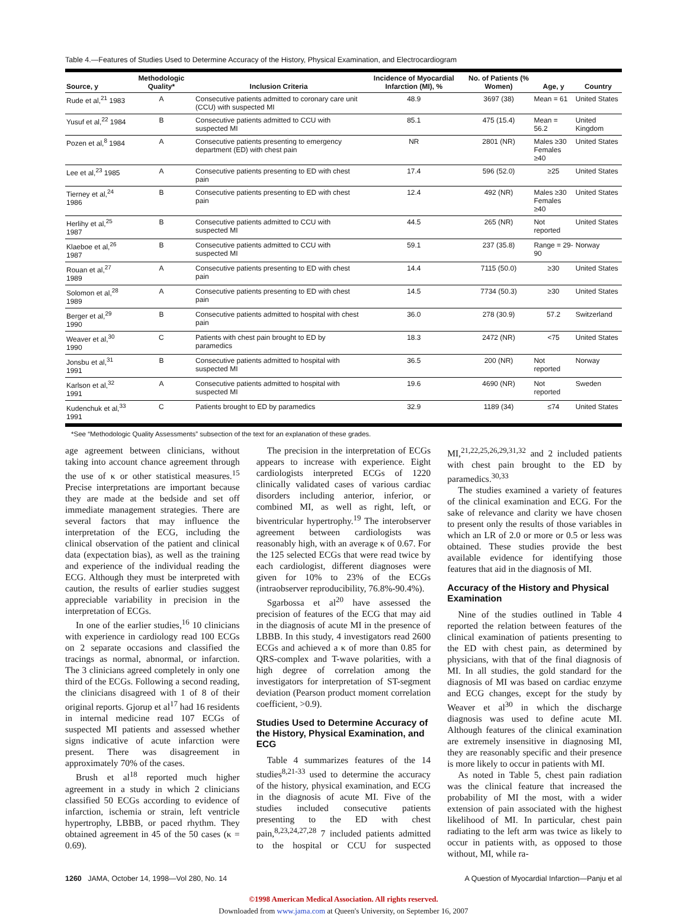Table 4.—Features of Studies Used to Determine Accuracy of the History, Physical Examination, and Electrocardiogram
| Source, y | Methodologic Quality* | Inclusion Criteria | Incidence of Myocardial Infarction (MI), % | No. of Patients (% Women) | Age, y | Country |
| --- | --- | --- | --- | --- | --- | --- |
| Rude et al,<sup>21</sup> 1983 | A | Consecutive patients admitted to coronary care unit (CCU) with suspected MI | 48.9 | 3697 (38) | Mean = 61 | United States |
| Yusuf et al,<sup>22</sup> 1984 | B | Consecutive patients admitted to CCU with suspected MI | 85.1 | 475 (15.4) | Mean = 56.2 | United Kingdom |
| Pozen et al,<sup>8</sup> 1984 | A | Consecutive patients presenting to emergency department (ED) with chest pain | NR | 2801 (NR) | Males ≥30 Females ≥40 | United States |
| Lee et al,<sup>23</sup> 1985 | A | Consecutive patients presenting to ED with chest pain | 17.4 | 596 (52.0) | ≥25 | United States |
| Tierney et al,<sup>24</sup> 1986 | B | Consecutive patients presenting to ED with chest pain | 12.4 | 492 (NR) | Males ≥30 Females ≥40 | United States |
| Herlihy et al,<sup>25</sup> 1987 | B | Consecutive patients admitted to CCU with suspected MI | 44.5 | 265 (NR) | Not reported | United States |
| Klaeboe et al,<sup>26</sup> 1987 | B | Consecutive patients admitted to CCU with suspected MI | 59.1 | 237 (35.8) | Range = 29-90 | Norway |
| Rouan et al,<sup>27</sup> 1989 | A | Consecutive patients presenting to ED with chest pain | 14.4 | 7115 (50.0) | ≥30 | United States |
| Solomon et al,<sup>28</sup> 1989 | A | Consecutive patients presenting to ED with chest pain | 14.5 | 7734 (50.3) | ≥30 | United States |
| Berger et al,<sup>29</sup> 1990 | B | Consecutive patients admitted to hospital with chest pain | 36.0 | 278 (30.9) | 57.2 | Switzerland |
| Weaver et al,<sup>30</sup> 1990 | C | Patients with chest pain brought to ED by paramedics | 18.3 | 2472 (NR) | <75 | United States |
| Jonsbu et al,<sup>31</sup> 1991 | B | Consecutive patients admitted to hospital with suspected MI | 36.5 | 200 (NR) | Not reported | Norway |
| Karlson et al,<sup>32</sup> 1991 | A | Consecutive patients admitted to hospital with suspected MI | 19.6 | 4690 (NR) | Not reported | Sweden |
| Kudenchuk et al,<sup>33</sup> 1991 | C | Patients brought to ED by paramedics | 32.9 | 1189 (34) | ≤74 | United States |
*See “Methodologic Quality Assessments” subsection of the text for an explanation of these grades.
age agreement between clinicians, without taking into account chance agreement through the use of κ or other statistical measures.<sup>15</sup> Precise interpretations are important because they are made at the bedside and set off immediate management strategies. There are several factors that may influence the interpretation of the ECG, including the clinical observation of the patient and clinical data (expectation bias), as well as the training and experience of the individual reading the ECG. Although they must be interpreted with caution, the results of earlier studies suggest appreciable variability in precision in the interpretation of ECGs.
In one of the earlier studies,<sup>16</sup> 10 clinicians with experience in cardiology read 100 ECGs on 2 separate occasions and classified the tracings as normal, abnormal, or infarction. The 3 clinicians agreed completely in only one third of the ECGs. Following a second reading, the clinicians disagreed with 1 of 8 of their original reports. Gjorup et al<sup>17</sup> had 16 residents in internal medicine read 107 ECGs of suspected MI patients and assessed whether signs indicative of acute infarction were present. There was disagreement in approximately 70% of the cases.
Brush et al<sup>18</sup> reported much higher agreement in a study in which 2 clinicians classified 50 ECGs according to evidence of infarction, ischemia or strain, left ventricle hypertrophy, LBBB, or paced rhythm. They obtained agreement in 45 of the 50 cases (κ = 0.69).
The precision in the interpretation of ECGs appears to increase with experience. Eight cardiologists interpreted ECGs of 1220 clinically validated cases of various cardiac disorders including anterior, inferior, or combined MI, as well as right, left, or biventricular hypertrophy.<sup>19</sup> The interobserver agreement between cardiologists was reasonably high, with an average κ of 0.67. For the 125 selected ECGs that were read twice by each cardiologist, different diagnoses were given for 10% to 23% of the ECGs (intraobserver reproducibility, 76.8%-90.4%).
Sgarbossa et al<sup>20</sup> have assessed the precision of features of the ECG that may aid in the diagnosis of acute MI in the presence of LBBB. In this study, 4 investigators read 2600 ECGs and achieved a κ of more than 0.85 for QRS-complex and T-wave polarities, with a high degree of correlation among the investigators for interpretation of ST-segment deviation (Pearson product moment correlation coefficient, >0.9).
Studies Used to Determine Accuracy of the History, Physical Examination, and ECG
Table 4 summarizes features of the 14 studies<sup>8,21-33</sup> used to determine the accuracy of the history, physical examination, and ECG in the diagnosis of acute MI. Five of the studies included consecutive patients presenting to the ED with chest pain,<sup>8,23,24,27,28</sup> 7 included patients admitted to the hospital or CCU for suspected MI,<sup>21,22,25,26,29,31,32</sup> and 2 included patients with chest pain brought to the ED by paramedics.<sup>30,33</sup>
The studies examined a variety of features of the clinical examination and ECG. For the sake of relevance and clarity we have chosen to present only the results of those variables in which an LR of 2.0 or more or 0.5 or less was obtained. These studies provide the best available evidence for identifying those features that aid in the diagnosis of MI.
Accuracy of the History and Physical Examination
Nine of the studies outlined in Table 4 reported the relation between features of the clinical examination of patients presenting to the ED with chest pain, as determined by physicians, with that of the final diagnosis of MI. In all studies, the gold standard for the diagnosis of MI was based on cardiac enzyme and ECG changes, except for the study by Weaver et al<sup>30</sup> in which the discharge diagnosis was used to define acute MI. Although features of the clinical examination are extremely insensitive in diagnosing MI, they are reasonably specific and their presence is more likely to occur in patients with MI.
As noted in Table 5, chest pain radiation was the clinical feature that increased the probability of MI the most, with a wider extension of pain associated with the highest likelihood of MI. In particular, chest pain radiating to the left arm was twice as likely to occur in patients with, as opposed to those without, MI, while ra-
1260 JAMA, October 14, 1998—Vol 280, No. 14 A Question of Myocardial Infarction—Panju et al
©1998 American Medical Association. All rights reserved.
Downloaded from www.jama.com at Queen's University, on September 16, 2007